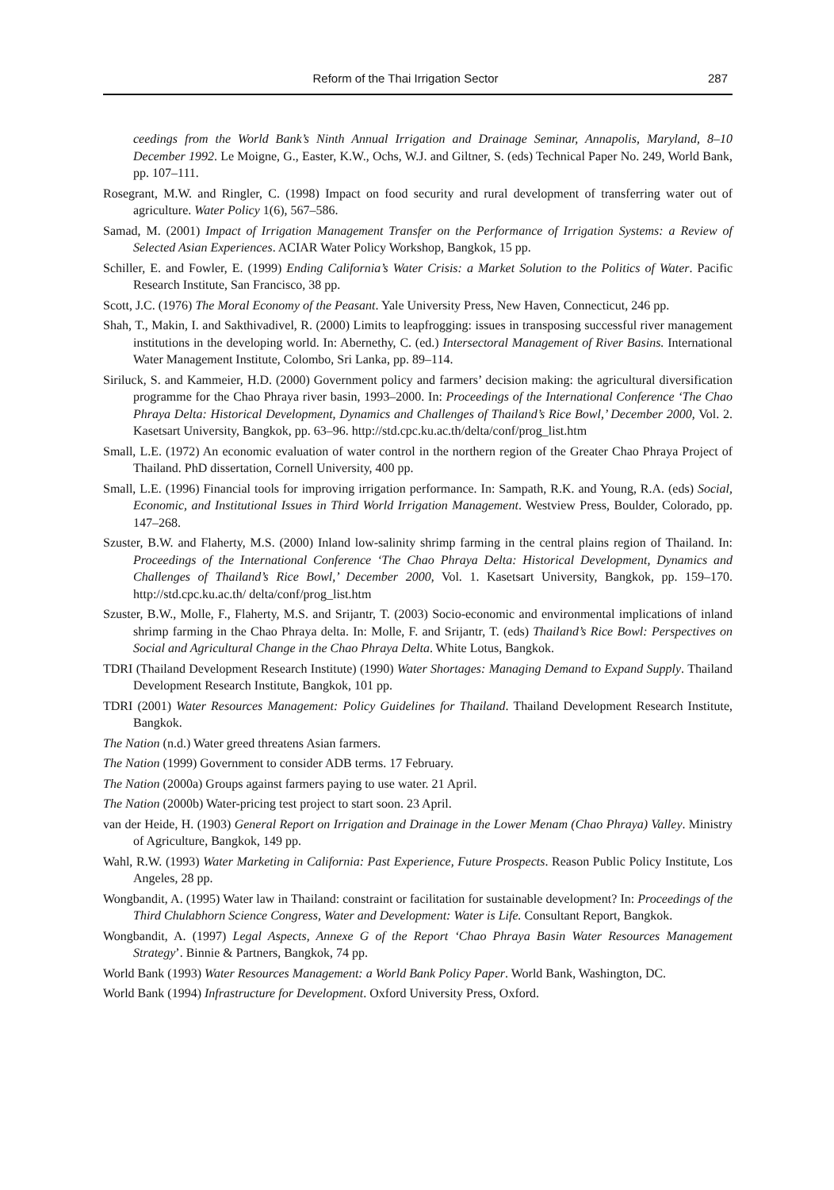Reform of the Thai Irrigation Sector 287
ceedings from the World Bank’s Ninth Annual Irrigation and Drainage Seminar, Annapolis, Maryland, 8–10 December 1992. Le Moigne, G., Easter, K.W., Ochs, W.J. and Giltner, S. (eds) Technical Paper No. 249, World Bank, pp. 107–111.
Rosegrant, M.W. and Ringler, C. (1998) Impact on food security and rural development of transferring water out of agriculture. Water Policy 1(6), 567–586.
Samad, M. (2001) Impact of Irrigation Management Transfer on the Performance of Irrigation Systems: a Review of Selected Asian Experiences. ACIAR Water Policy Workshop, Bangkok, 15 pp.
Schiller, E. and Fowler, E. (1999) Ending California’s Water Crisis: a Market Solution to the Politics of Water. Pacific Research Institute, San Francisco, 38 pp.
Scott, J.C. (1976) The Moral Economy of the Peasant. Yale University Press, New Haven, Connecticut, 246 pp.
Shah, T., Makin, I. and Sakthivadivel, R. (2000) Limits to leapfrogging: issues in transposing successful river management institutions in the developing world. In: Abernethy, C. (ed.) Intersectoral Management of River Basins. International Water Management Institute, Colombo, Sri Lanka, pp. 89–114.
Siriluck, S. and Kammeier, H.D. (2000) Government policy and farmers’ decision making: the agricultural diversification programme for the Chao Phraya river basin, 1993–2000. In: Proceedings of the International Conference ‘The Chao Phraya Delta: Historical Development, Dynamics and Challenges of Thailand’s Rice Bowl,’ December 2000, Vol. 2. Kasetsart University, Bangkok, pp. 63–96. http://std.cpc.ku.ac.th/delta/conf/prog_list.htm
Small, L.E. (1972) An economic evaluation of water control in the northern region of the Greater Chao Phraya Project of Thailand. PhD dissertation, Cornell University, 400 pp.
Small, L.E. (1996) Financial tools for improving irrigation performance. In: Sampath, R.K. and Young, R.A. (eds) Social, Economic, and Institutional Issues in Third World Irrigation Management. Westview Press, Boulder, Colorado, pp. 147–268.
Szuster, B.W. and Flaherty, M.S. (2000) Inland low-salinity shrimp farming in the central plains region of Thailand. In: Proceedings of the International Conference ‘The Chao Phraya Delta: Historical Development, Dynamics and Challenges of Thailand’s Rice Bowl,’ December 2000, Vol. 1. Kasetsart University, Bangkok, pp. 159–170. http://std.cpc.ku.ac.th/ delta/conf/prog_list.htm
Szuster, B.W., Molle, F., Flaherty, M.S. and Srijantr, T. (2003) Socio-economic and environmental implications of inland shrimp farming in the Chao Phraya delta. In: Molle, F. and Srijantr, T. (eds) Thailand’s Rice Bowl: Perspectives on Social and Agricultural Change in the Chao Phraya Delta. White Lotus, Bangkok.
TDRI (Thailand Development Research Institute) (1990) Water Shortages: Managing Demand to Expand Supply. Thailand Development Research Institute, Bangkok, 101 pp.
TDRI (2001) Water Resources Management: Policy Guidelines for Thailand. Thailand Development Research Institute, Bangkok.
The Nation (n.d.) Water greed threatens Asian farmers.
The Nation (1999) Government to consider ADB terms. 17 February.
The Nation (2000a) Groups against farmers paying to use water. 21 April.
The Nation (2000b) Water-pricing test project to start soon. 23 April.
van der Heide, H. (1903) General Report on Irrigation and Drainage in the Lower Menam (Chao Phraya) Valley. Ministry of Agriculture, Bangkok, 149 pp.
Wahl, R.W. (1993) Water Marketing in California: Past Experience, Future Prospects. Reason Public Policy Institute, Los Angeles, 28 pp.
Wongbandit, A. (1995) Water law in Thailand: constraint or facilitation for sustainable development? In: Proceedings of the Third Chulabhorn Science Congress, Water and Development: Water is Life. Consultant Report, Bangkok.
Wongbandit, A. (1997) Legal Aspects, Annexe G of the Report ‘Chao Phraya Basin Water Resources Management Strategy’. Binnie & Partners, Bangkok, 74 pp.
World Bank (1993) Water Resources Management: a World Bank Policy Paper. World Bank, Washington, DC.
World Bank (1994) Infrastructure for Development. Oxford University Press, Oxford.